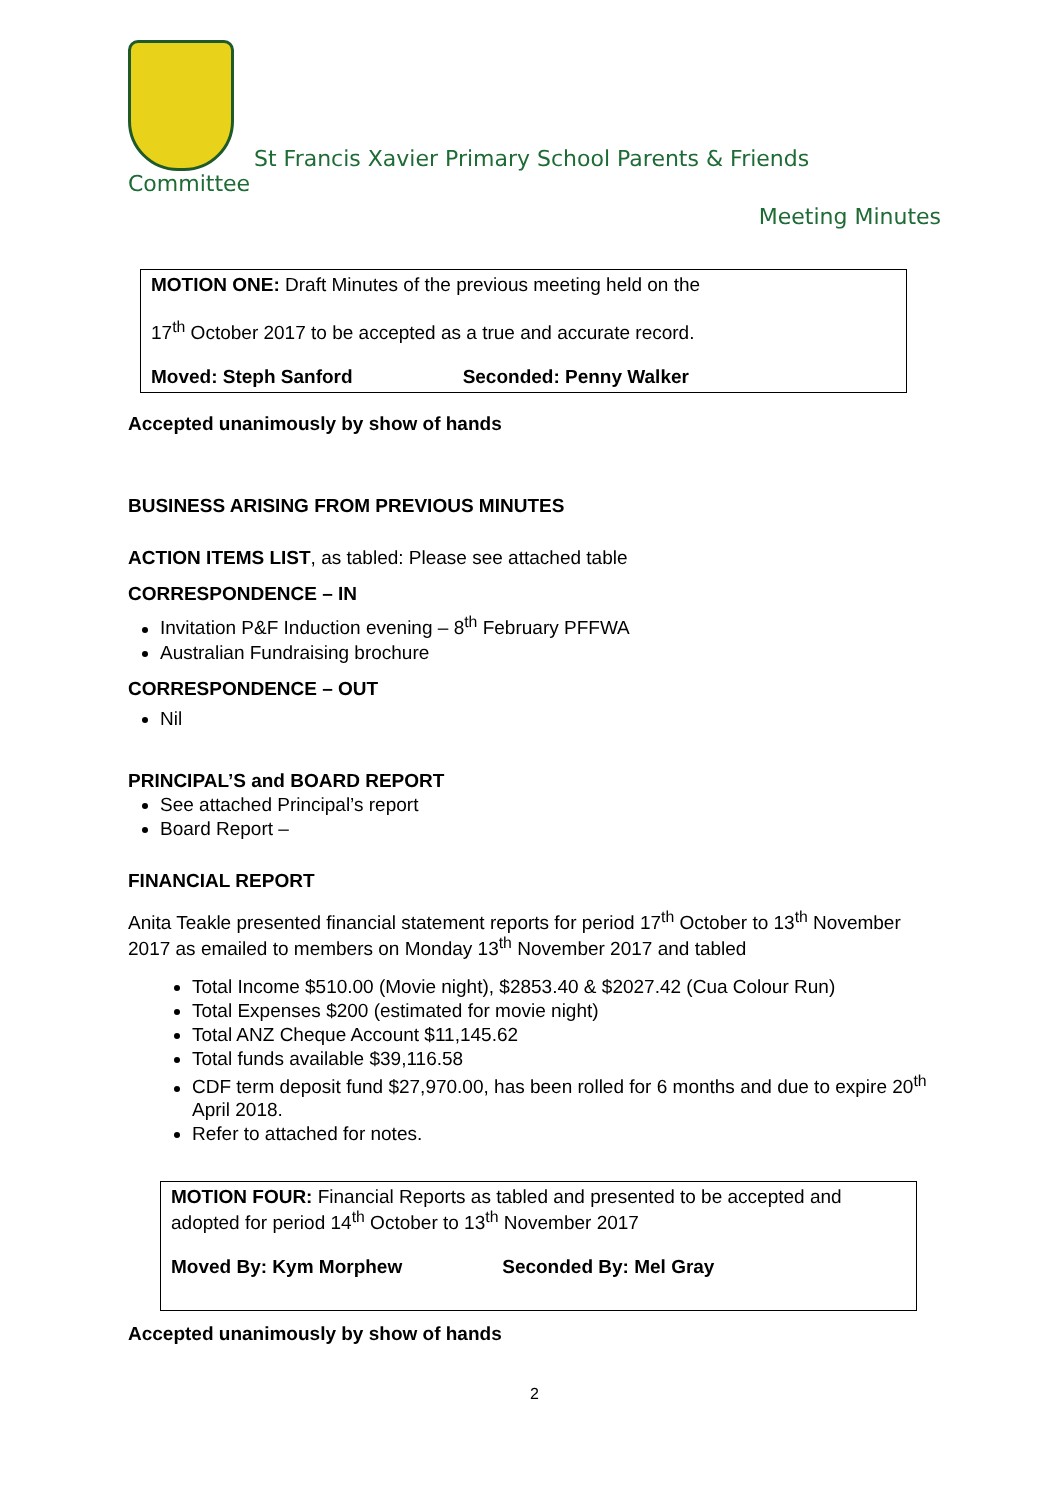St Francis Xavier Primary School Parents & Friends
Committee
Meeting Minutes
MOTION ONE: Draft Minutes of the previous meeting held on the
17<sup>th</sup> October 2017 to be accepted as a true and accurate record.
Moved: Steph Sanford Seconded: Penny Walker
Accepted unanimously by show of hands
BUSINESS ARISING FROM PREVIOUS MINUTES
ACTION ITEMS LIST, as tabled: Please see attached table
CORRESPONDENCE – IN
Invitation P&F Induction evening – 8<sup>th</sup> February PFFWA
Australian Fundraising brochure
CORRESPONDENCE – OUT
Nil
PRINCIPAL’S and BOARD REPORT
See attached Principal’s report
Board Report –
FINANCIAL REPORT
Anita Teakle presented financial statement reports for period 17<sup>th</sup> October to 13<sup>th</sup> November 2017 as emailed to members on Monday 13<sup>th</sup> November 2017 and tabled
Total Income $510.00 (Movie night), $2853.40 & $2027.42 (Cua Colour Run)
Total Expenses $200 (estimated for movie night)
Total ANZ Cheque Account $11,145.62
Total funds available $39,116.58
CDF term deposit fund $27,970.00, has been rolled for 6 months and due to expire 20<sup>th</sup> April 2018.
Refer to attached for notes.
MOTION FOUR: Financial Reports as tabled and presented to be accepted and adopted for period 14<sup>th</sup> October to 13<sup>th</sup> November 2017
Moved By: Kym Morphew Seconded By: Mel Gray
Accepted unanimously by show of hands
2